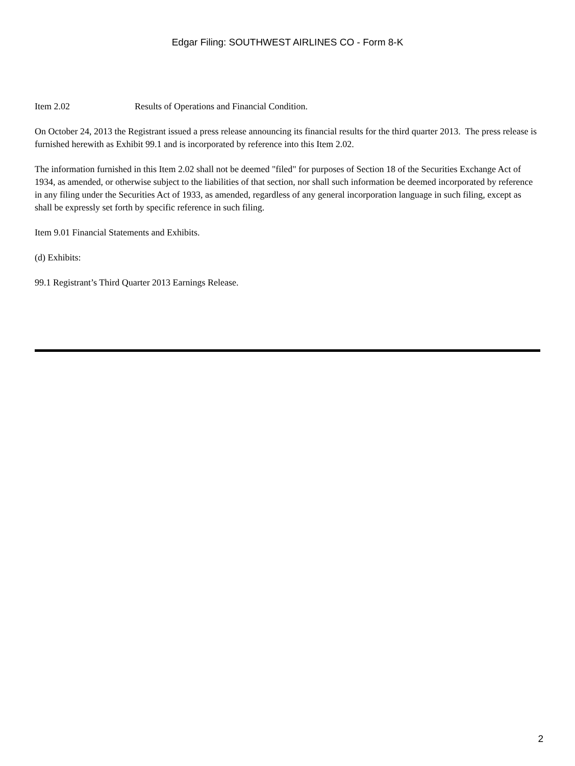Edgar Filing: SOUTHWEST AIRLINES CO - Form 8-K
Item 2.02 Results of Operations and Financial Condition.
On October 24, 2013 the Registrant issued a press release announcing its financial results for the third quarter 2013. The press release is furnished herewith as Exhibit 99.1 and is incorporated by reference into this Item 2.02.
The information furnished in this Item 2.02 shall not be deemed "filed" for purposes of Section 18 of the Securities Exchange Act of 1934, as amended, or otherwise subject to the liabilities of that section, nor shall such information be deemed incorporated by reference in any filing under the Securities Act of 1933, as amended, regardless of any general incorporation language in such filing, except as shall be expressly set forth by specific reference in such filing.
Item 9.01 Financial Statements and Exhibits.
(d) Exhibits:
99.1 Registrant’s Third Quarter 2013 Earnings Release.
2